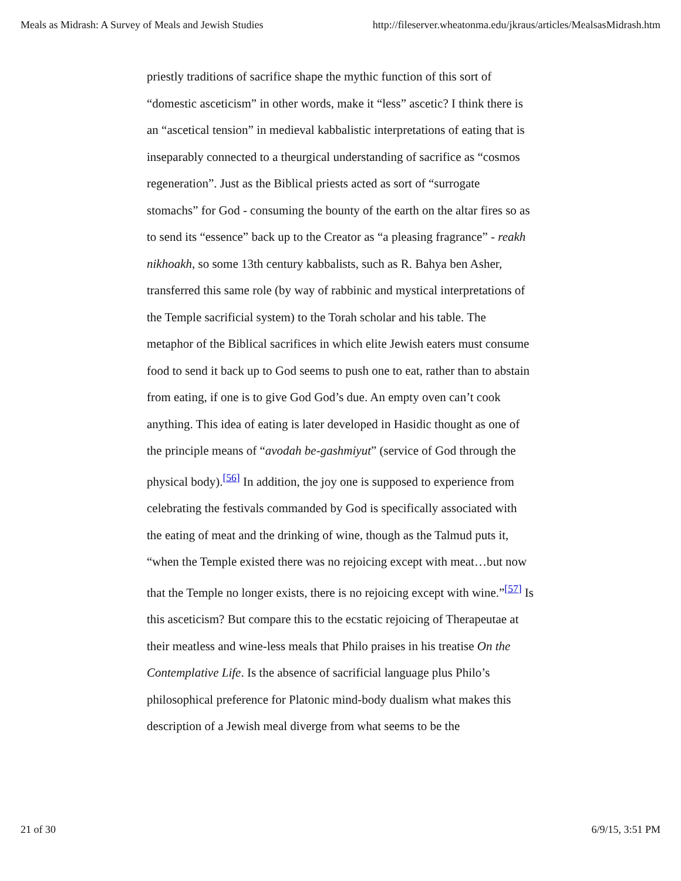Meals as Midrash: A Survey of Meals and Jewish Studies http://fileserver.wheatonma.edu/jkraus/articles/MealsasMidrash.htm
priestly traditions of sacrifice shape the mythic function of this sort of “domestic asceticism” in other words, make it “less” ascetic? I think there is an “ascetical tension” in medieval kabbalistic interpretations of eating that is inseparably connected to a theurgical understanding of sacrifice as “cosmos regeneration”. Just as the Biblical priests acted as sort of “surrogate stomachs” for God - consuming the bounty of the earth on the altar fires so as to send its “essence” back up to the Creator as “a pleasing fragrance” - reakh nikhoakh, so some 13th century kabbalists, such as R. Bahya ben Asher, transferred this same role (by way of rabbinic and mystical interpretations of the Temple sacrificial system) to the Torah scholar and his table. The metaphor of the Biblical sacrifices in which elite Jewish eaters must consume food to send it back up to God seems to push one to eat, rather than to abstain from eating, if one is to give God God’s due. An empty oven can’t cook anything. This idea of eating is later developed in Hasidic thought as one of the principle means of “avodah be-gashmiyut” (service of God through the physical body).<sup>[56]</sup> In addition, the joy one is supposed to experience from celebrating the festivals commanded by God is specifically associated with the eating of meat and the drinking of wine, though as the Talmud puts it, “when the Temple existed there was no rejoicing except with meat…but now that the Temple no longer exists, there is no rejoicing except with wine.”<sup>[57]</sup> Is this asceticism? But compare this to the ecstatic rejoicing of Therapeutae at their meatless and wine-less meals that Philo praises in his treatise On the Contemplative Life. Is the absence of sacrificial language plus Philo’s philosophical preference for Platonic mind-body dualism what makes this description of a Jewish meal diverge from what seems to be the
21 of 30 6/9/15, 3:51 PM